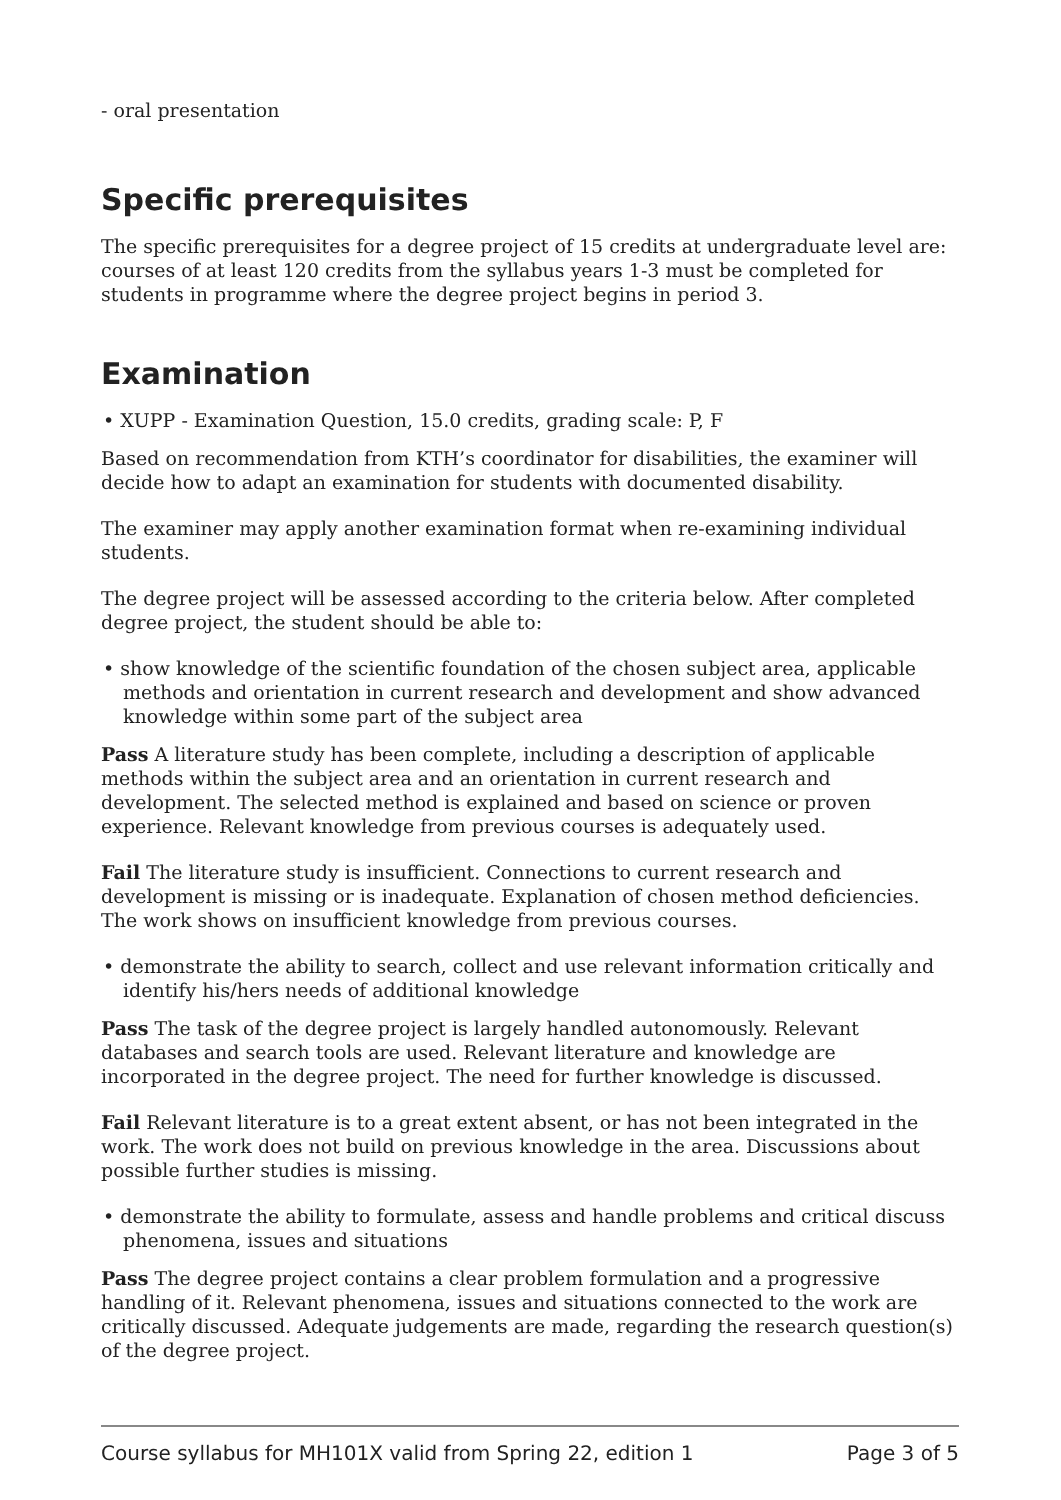- oral presentation
Specific prerequisites
The specific prerequisites for a degree project of 15 credits at undergraduate level are: courses of at least 120 credits from the syllabus years 1-3 must be completed for students in programme where the degree project begins in period 3.
Examination
• XUPP - Examination Question, 15.0 credits, grading scale: P, F
Based on recommendation from KTH’s coordinator for disabilities, the examiner will decide how to adapt an examination for students with documented disability.
The examiner may apply another examination format when re-examining individual students.
The degree project will be assessed according to the criteria below. After completed degree project, the student should be able to:
• show knowledge of the scientific foundation of the chosen subject area, applicable methods and orientation in current research and development and show advanced knowledge within some part of the subject area
Pass A literature study has been complete, including a description of applicable methods within the subject area and an orientation in current research and development. The selected method is explained and based on science or proven experience. Relevant knowledge from previous courses is adequately used.
Fail The literature study is insufficient. Connections to current research and development is missing or is inadequate. Explanation of chosen method deficiencies. The work shows on insufficient knowledge from previous courses.
• demonstrate the ability to search, collect and use relevant information critically and identify his/hers needs of additional knowledge
Pass The task of the degree project is largely handled autonomously. Relevant databases and search tools are used. Relevant literature and knowledge are incorporated in the degree project. The need for further knowledge is discussed.
Fail Relevant literature is to a great extent absent, or has not been integrated in the work. The work does not build on previous knowledge in the area. Discussions about possible further studies is missing.
• demonstrate the ability to formulate, assess and handle problems and critical discuss phenomena, issues and situations
Pass The degree project contains a clear problem formulation and a progressive handling of it. Relevant phenomena, issues and situations connected to the work are critically discussed. Adequate judgements are made, regarding the research question(s) of the degree project.
Course syllabus for MH101X valid from Spring 22, edition 1 Page 3 of 5